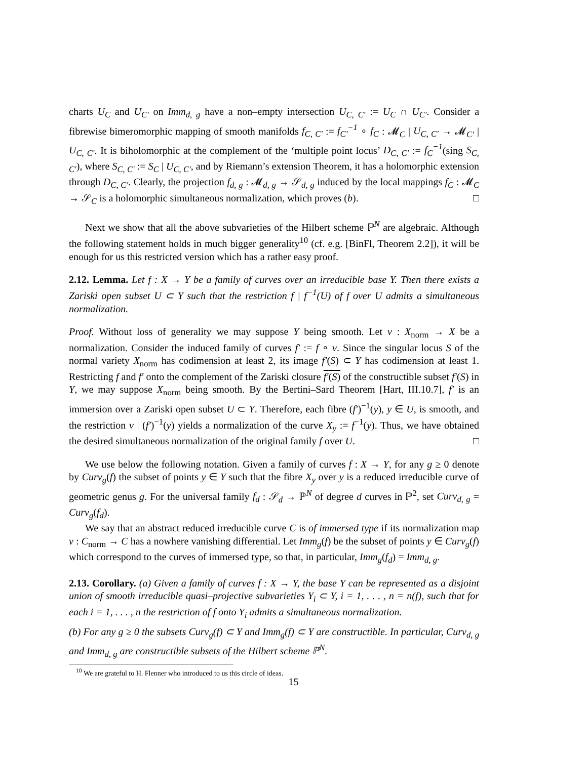charts U<sub>C</sub> and U<sub>C′</sub> on Imm<sub>d, g</sub> have a non–empty intersection U<sub>C, C′</sub> := U<sub>C</sub> ∩ U<sub>C′</sub>. Consider a fibrewise bimeromorphic mapping of smooth manifolds f<sub>C, C′</sub> := f<sub>C′</sub><sup>−1</sup> ∘ f<sub>C</sub> : 𝓜<sub>C</sub> | U<sub>C, C′</sub> → 𝓜<sub>C′</sub> | U<sub>C, C′</sub>. It is biholomorphic at the complement of the ‘multiple point locus’ D<sub>C, C′</sub> := f<sub>C</sub><sup>−1</sup>(sing S<sub>C, C′</sub>), where S<sub>C, C′</sub> := S<sub>C</sub> | U<sub>C, C′</sub>, and by Riemann’s extension Theorem, it has a holomorphic extension through D<sub>C, C′</sub>. Clearly, the projection f<sub>d, g</sub> : 𝓜<sub>d, g</sub> → 𝒮<sub>d, g</sub> induced by the local mappings f<sub>C</sub> : 𝓜<sub>C</sub> → 𝒮<sub>C</sub> is a holomorphic simultaneous normalization, which proves (b). □
Next we show that all the above subvarieties of the Hilbert scheme ℙ<sup>N</sup> are algebraic. Although the following statement holds in much bigger generality<sup>10</sup> (cf. e.g. [BinFl, Theorem 2.2]), it will be enough for us this restricted version which has a rather easy proof.
2.12. Lemma. Let f : X → Y be a family of curves over an irreducible base Y. Then there exists a Zariski open subset U ⊂ Y such that the restriction f | f<sup>−1</sup>(U) of f over U admits a simultaneous normalization.
Proof. Without loss of generality we may suppose Y being smooth. Let ν : X<sub>norm</sub> → X be a normalization. Consider the induced family of curves f′ := f ∘ ν. Since the singular locus S of the normal variety X<sub>norm</sub> has codimension at least 2, its image f′(S) ⊂ Y has codimension at least 1. Restricting f and f′ onto the complement of the Zariski closure f′(S) of the constructible subset f′(S) in Y, we may suppose X<sub>norm</sub> being smooth. By the Bertini–Sard Theorem [Hart, III.10.7], f′ is an immersion over a Zariski open subset U ⊂ Y. Therefore, each fibre (f′)<sup>−1</sup>(y), y ∈ U, is smooth, and the restriction ν | (f′)<sup>−1</sup>(y) yields a normalization of the curve X<sub>y</sub> := f<sup>−1</sup>(y). Thus, we have obtained the desired simultaneous normalization of the original family f over U. □
We use below the following notation. Given a family of curves f : X → Y, for any g ≥ 0 denote by Curv<sub>g</sub>(f) the subset of points y ∈ Y such that the fibre X<sub>y</sub> over y is a reduced irreducible curve of geometric genus g. For the universal family f<sub>d</sub> : 𝒮<sub>d</sub> → ℙ<sup>N</sup> of degree d curves in ℙ<sup>2</sup>, set Curv<sub>d, g</sub> = Curv<sub>g</sub>(f<sub>d</sub>).
We say that an abstract reduced irreducible curve C is of immersed type if its normalization map ν : C<sub>norm</sub> → C has a nowhere vanishing differential. Let Imm<sub>g</sub>(f) be the subset of points y ∈ Curv<sub>g</sub>(f) which correspond to the curves of immersed type, so that, in particular, Imm<sub>g</sub>(f<sub>d</sub>) = Imm<sub>d, g</sub>.
2.13. Corollary. (a) Given a family of curves f : X → Y, the base Y can be represented as a disjoint union of smooth irreducible quasi–projective subvarieties Y<sub>i</sub> ⊂ Y, i = 1, . . . , n = n(f), such that for each i = 1, . . . , n the restriction of f onto Y<sub>i</sub> admits a simultaneous normalization.
(b) For any g ≥ 0 the subsets Curv<sub>g</sub>(f) ⊂ Y and Imm<sub>g</sub>(f) ⊂ Y are constructible. In particular, Curv<sub>d, g</sub> and Imm<sub>d, g</sub> are constructible subsets of the Hilbert scheme ℙ<sup>N</sup>.
<sup>10</sup> We are grateful to H. Flenner who introduced to us this circle of ideas.
15